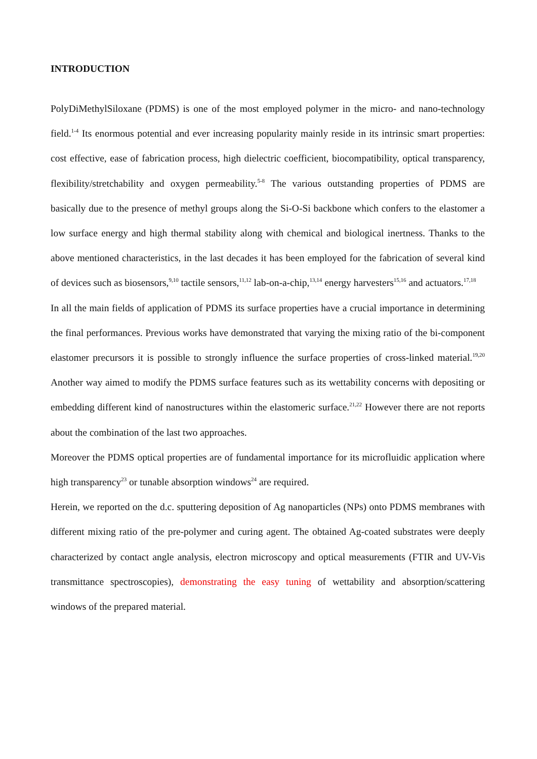INTRODUCTION
PolyDiMethylSiloxane (PDMS) is one of the most employed polymer in the micro- and nano-technology field.<sup>1-4</sup> Its enormous potential and ever increasing popularity mainly reside in its intrinsic smart properties: cost effective, ease of fabrication process, high dielectric coefficient, biocompatibility, optical transparency, flexibility/stretchability and oxygen permeability.<sup>5-8</sup> The various outstanding properties of PDMS are basically due to the presence of methyl groups along the Si-O-Si backbone which confers to the elastomer a low surface energy and high thermal stability along with chemical and biological inertness. Thanks to the above mentioned characteristics, in the last decades it has been employed for the fabrication of several kind of devices such as biosensors,<sup>9,10</sup> tactile sensors,<sup>11,12</sup> lab-on-a-chip,<sup>13,14</sup> energy harvesters<sup>15,16</sup> and actuators.<sup>17,18</sup>
In all the main fields of application of PDMS its surface properties have a crucial importance in determining the final performances. Previous works have demonstrated that varying the mixing ratio of the bi-component elastomer precursors it is possible to strongly influence the surface properties of cross-linked material.<sup>19,20</sup> Another way aimed to modify the PDMS surface features such as its wettability concerns with depositing or embedding different kind of nanostructures within the elastomeric surface.<sup>21,22</sup> However there are not reports about the combination of the last two approaches.
Moreover the PDMS optical properties are of fundamental importance for its microfluidic application where high transparency<sup>23</sup> or tunable absorption windows<sup>24</sup> are required.
Herein, we reported on the d.c. sputtering deposition of Ag nanoparticles (NPs) onto PDMS membranes with different mixing ratio of the pre-polymer and curing agent. The obtained Ag-coated substrates were deeply characterized by contact angle analysis, electron microscopy and optical measurements (FTIR and UV-Vis transmittance spectroscopies), demonstrating the easy tuning of wettability and absorption/scattering windows of the prepared material.